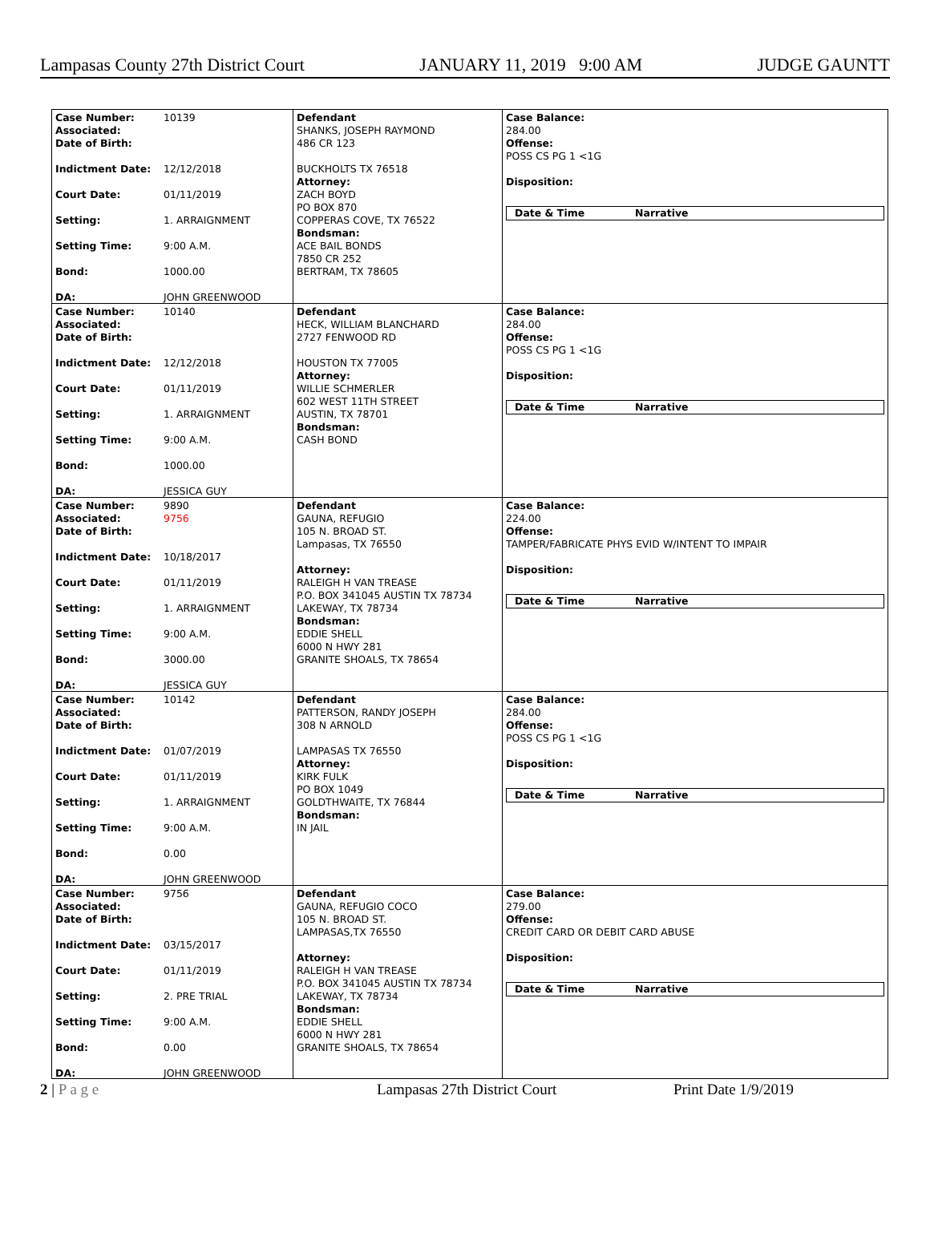Lampasas County 27th District Court JANUARY 11, 2019 9:00 AM JUDGE GAUNTT
Case Number: 10139
Associated:
Date of Birth:
Indictment Date: 12/12/2018
Court Date: 01/11/2019
Setting: 1. ARRAIGNMENT
Setting Time: 9:00 A.M.
Bond: 1000.00
DA: JOHN GREENWOOD
Defendant
SHANKS, JOSEPH RAYMOND
486 CR 123
BUCKHOLTS TX 76518
Attorney:
ZACH BOYD
PO BOX 870
COPPERAS COVE, TX 76522
Bondsman:
ACE BAIL BONDS
7850 CR 252
BERTRAM, TX 78605
Case Balance:
284.00
Offense:
POSS CS PG 1 <1G
Disposition:
Date & Time Narrative
Case Number: 10140
Associated:
Date of Birth:
Indictment Date: 12/12/2018
Court Date: 01/11/2019
Setting: 1. ARRAIGNMENT
Setting Time: 9:00 A.M.
Bond: 1000.00
DA: JESSICA GUY
Defendant
HECK, WILLIAM BLANCHARD
2727 FENWOOD RD
HOUSTON TX 77005
Attorney:
WILLIE SCHMERLER
602 WEST 11TH STREET
AUSTIN, TX 78701
Bondsman:
CASH BOND
Case Balance:
284.00
Offense:
POSS CS PG 1 <1G
Disposition:
Date & Time Narrative
Case Number: 9890
Associated: 9756
Date of Birth:
Indictment Date: 10/18/2017
Court Date: 01/11/2019
Setting: 1. ARRAIGNMENT
Setting Time: 9:00 A.M.
Bond: 3000.00
DA: JESSICA GUY
Defendant
GAUNA, REFUGIO
105 N. BROAD ST.
Lampasas, TX 76550
Attorney:
RALEIGH H VAN TREASE
P.O. BOX 341045 AUSTIN TX 78734
LAKEWAY, TX 78734
Bondsman:
EDDIE SHELL
6000 N HWY 281
GRANITE SHOALS, TX 78654
Case Balance:
224.00
Offense:
TAMPER/FABRICATE PHYS EVID W/INTENT TO IMPAIR
Disposition:
Date & Time Narrative
Case Number: 10142
Associated:
Date of Birth:
Indictment Date: 01/07/2019
Court Date: 01/11/2019
Setting: 1. ARRAIGNMENT
Setting Time: 9:00 A.M.
Bond: 0.00
DA: JOHN GREENWOOD
Defendant
PATTERSON, RANDY JOSEPH
308 N ARNOLD
LAMPASAS TX 76550
Attorney:
KIRK FULK
PO BOX 1049
GOLDTHWAITE, TX 76844
Bondsman:
IN JAIL
Case Balance:
284.00
Offense:
POSS CS PG 1 <1G
Disposition:
Date & Time Narrative
Case Number: 9756
Associated:
Date of Birth:
Indictment Date: 03/15/2017
Court Date: 01/11/2019
Setting: 2. PRE TRIAL
Setting Time: 9:00 A.M.
Bond: 0.00
DA: JOHN GREENWOOD
Defendant
GAUNA, REFUGIO COCO
105 N. BROAD ST.
LAMPASAS,TX 76550
Attorney:
RALEIGH H VAN TREASE
P.O. BOX 341045 AUSTIN TX 78734
LAKEWAY, TX 78734
Bondsman:
EDDIE SHELL
6000 N HWY 281
GRANITE SHOALS, TX 78654
Case Balance:
279.00
Offense:
CREDIT CARD OR DEBIT CARD ABUSE
Disposition:
Date & Time Narrative
2 | P a g e Lampasas 27th District Court Print Date 1/9/2019